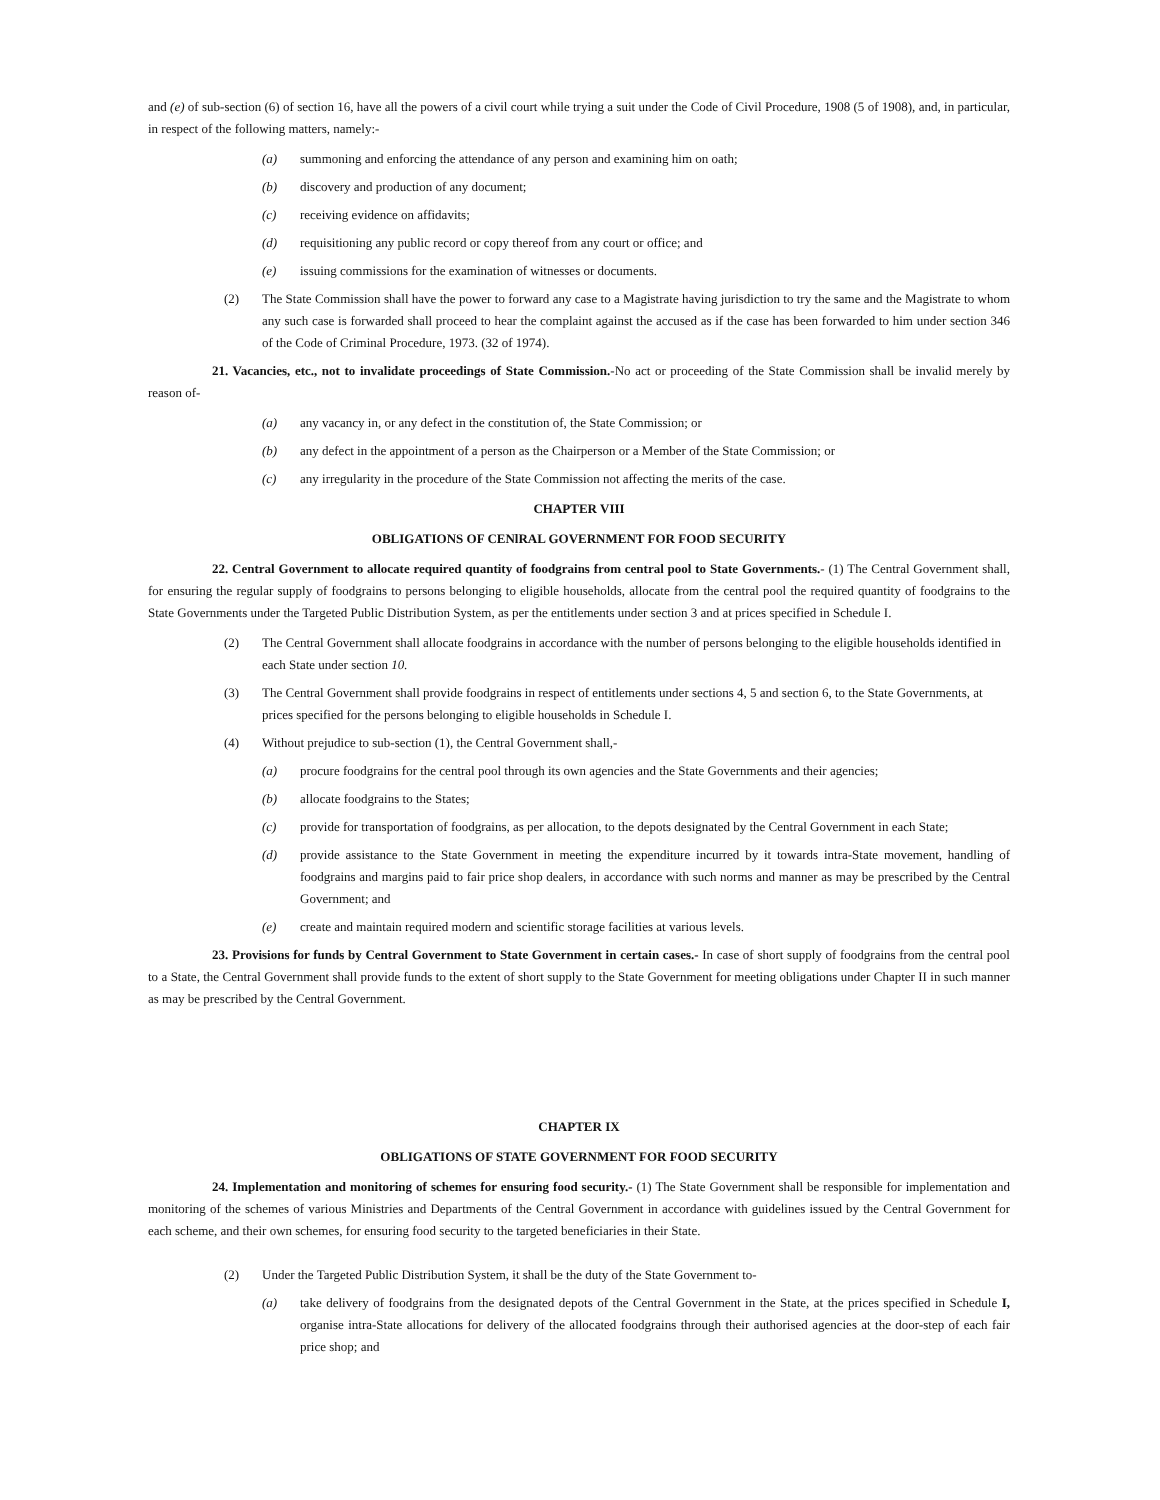and (e) of sub-section (6) of section 16, have all the powers of a civil court while trying a suit under the Code of Civil Procedure, 1908 (5 of 1908), and, in particular, in respect of the following matters, namely:-
(a) summoning and enforcing the attendance of any person and examining him on oath;
(b) discovery and production of any document;
(c) receiving evidence on affidavits;
(d) requisitioning any public record or copy thereof from any court or office; and
(e) issuing commissions for the examination of witnesses or documents.
(2) The State Commission shall have the power to forward any case to a Magistrate having jurisdiction to try the same and the Magistrate to whom any such case is forwarded shall proceed to hear the complaint against the accused as if the case has been forwarded to him under section 346 of the Code of Criminal Procedure, 1973. (32 of 1974).
21. Vacancies, etc., not to invalidate proceedings of State Commission.-No act or proceeding of the State Commission shall be invalid merely by reason of-
(a) any vacancy in, or any defect in the constitution of, the State Commission; or
(b) any defect in the appointment of a person as the Chairperson or a Member of the State Commission; or
(c) any irregularity in the procedure of the State Commission not affecting the merits of the case.
CHAPTER VIII
OBLIGATIONS OF CENlRAL GOVERNMENT FOR FOOD SECURITY
22. Central Government to allocate required quantity of foodgrains from central pool to State Governments.- (1) The Central Government shall, for ensuring the regular supply of foodgrains to persons belonging to eligible households, allocate from the central pool the required quantity of foodgrains to the State Governments under the Targeted Public Distribution System, as per the entitlements under section 3 and at prices specified in Schedule I.
(2) The Central Government shall allocate foodgrains in accordance with the number of persons belonging to the eligible households identified in each State under section 10.
(3) The Central Government shall provide foodgrains in respect of entitlements under sections 4, 5 and section 6, to the State Governments, at prices specified for the persons belonging to eligible households in Schedule I.
(4) Without prejudice to sub-section (1), the Central Government shall,-
(a) procure foodgrains for the central pool through its own agencies and the State Governments and their agencies;
(b) allocate foodgrains to the States;
(c) provide for transportation of foodgrains, as per allocation, to the depots designated by the Central Government in each State;
(d) provide assistance to the State Government in meeting the expenditure incurred by it towards intra-State movement, handling of foodgrains and margins paid to fair price shop dealers, in accordance with such norms and manner as may be prescribed by the Central Government; and
(e) create and maintain required modern and scientific storage facilities at various levels.
23. Provisions for funds by Central Government to State Government in certain cases.- In case of short supply of foodgrains from the central pool to a State, the Central Government shall provide funds to the extent of short supply to the State Government for meeting obligations under Chapter II in such manner as may be prescribed by the Central Government.
CHAPTER IX
OBLIGATIONS OF STATE GOVERNMENT FOR FOOD SECURITY
24. Implementation and monitoring of schemes for ensuring food security.- (1) The State Government shall be responsible for implementation and monitoring of the schemes of various Ministries and Departments of the Central Government in accordance with guidelines issued by the Central Government for each scheme, and their own schemes, for ensuring food security to the targeted beneficiaries in their State.
(2) Under the Targeted Public Distribution System, it shall be the duty of the State Government to-
(a) take delivery of foodgrains from the designated depots of the Central Government in the State, at the prices specified in Schedule I, organise intra-State allocations for delivery of the allocated foodgrains through their authorised agencies at the door-step of each fair price shop; and